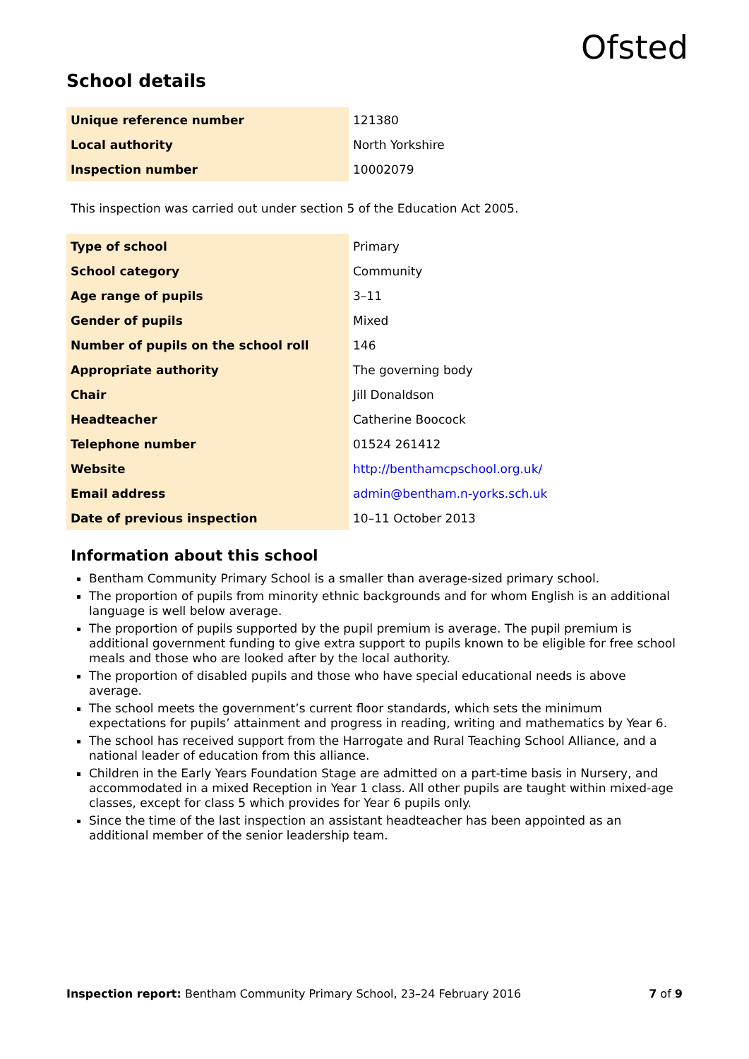Ofsted
School details
| Unique reference number | 121380 |
| Local authority | North Yorkshire |
| Inspection number | 10002079 |
This inspection was carried out under section 5 of the Education Act 2005.
| Type of school | Primary |
| School category | Community |
| Age range of pupils | 3–11 |
| Gender of pupils | Mixed |
| Number of pupils on the school roll | 146 |
| Appropriate authority | The governing body |
| Chair | Jill Donaldson |
| Headteacher | Catherine Boocock |
| Telephone number | 01524 261412 |
| Website | http://benthamcpschool.org.uk/ |
| Email address | admin@bentham.n-yorks.sch.uk |
| Date of previous inspection | 10–11 October 2013 |
Information about this school
Bentham Community Primary School is a smaller than average-sized primary school.
The proportion of pupils from minority ethnic backgrounds and for whom English is an additional language is well below average.
The proportion of pupils supported by the pupil premium is average. The pupil premium is additional government funding to give extra support to pupils known to be eligible for free school meals and those who are looked after by the local authority.
The proportion of disabled pupils and those who have special educational needs is above average.
The school meets the government’s current floor standards, which sets the minimum expectations for pupils’ attainment and progress in reading, writing and mathematics by Year 6.
The school has received support from the Harrogate and Rural Teaching School Alliance, and a national leader of education from this alliance.
Children in the Early Years Foundation Stage are admitted on a part-time basis in Nursery, and accommodated in a mixed Reception in Year 1 class. All other pupils are taught within mixed-age classes, except for class 5 which provides for Year 6 pupils only.
Since the time of the last inspection an assistant headteacher has been appointed as an additional member of the senior leadership team.
Inspection report: Bentham Community Primary School, 23–24 February 2016 7 of 9